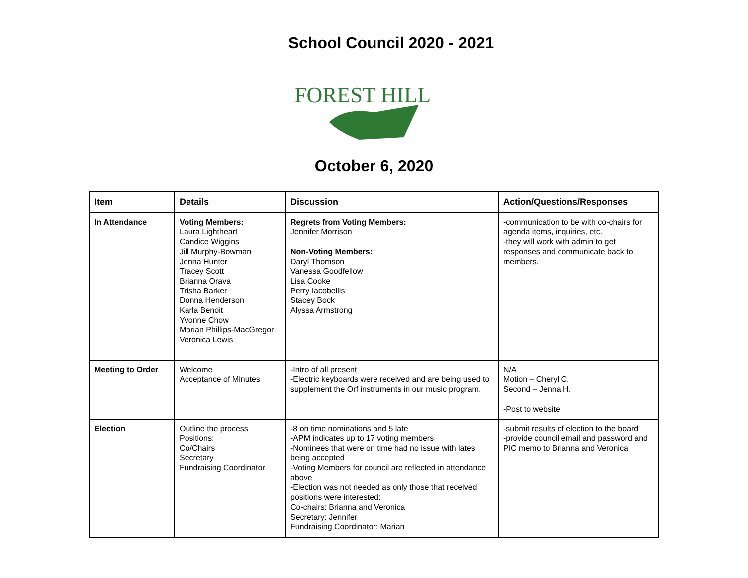School Council 2020 - 2021
FOREST HILL
October 6, 2020
| Item | Details | Discussion | Action/Questions/Responses |
| --- | --- | --- | --- |
| In Attendance | Voting Members: Laura Lightheart Candice Wiggins Jill Murphy-Bowman Jenna Hunter Tracey Scott Brianna Orava Trisha Barker Donna Henderson Karla Benoit Yvonne Chow Marian Phillips-MacGregor Veronica Lewis | Regrets from Voting Members: Jennifer Morrison Non-Voting Members: Daryl Thomson Vanessa Goodfellow Lisa Cooke Perry Iacobellis Stacey Bock Alyssa Armstrong | -communication to be with co-chairs for agenda items, inquiries, etc. -they will work with admin to get responses and communicate back to members. |
| Meeting to Order | Welcome Acceptance of Minutes | -Intro of all present -Electric keyboards were received and are being used to supplement the Orf instruments in our music program. | N/A Motion – Cheryl C. Second – Jenna H. -Post to website |
| Election | Outline the process Positions: Co/Chairs Secretary Fundraising Coordinator | -8 on time nominations and 5 late -APM indicates up to 17 voting members -Nominees that were on time had no issue with lates being accepted -Voting Members for council are reflected in attendance above -Election was not needed as only those that received positions were interested: Co-chairs: Brianna and Veronica Secretary: Jennifer Fundraising Coordinator: Marian | -submit results of election to the board -provide council email and password and PIC memo to Brianna and Veronica |